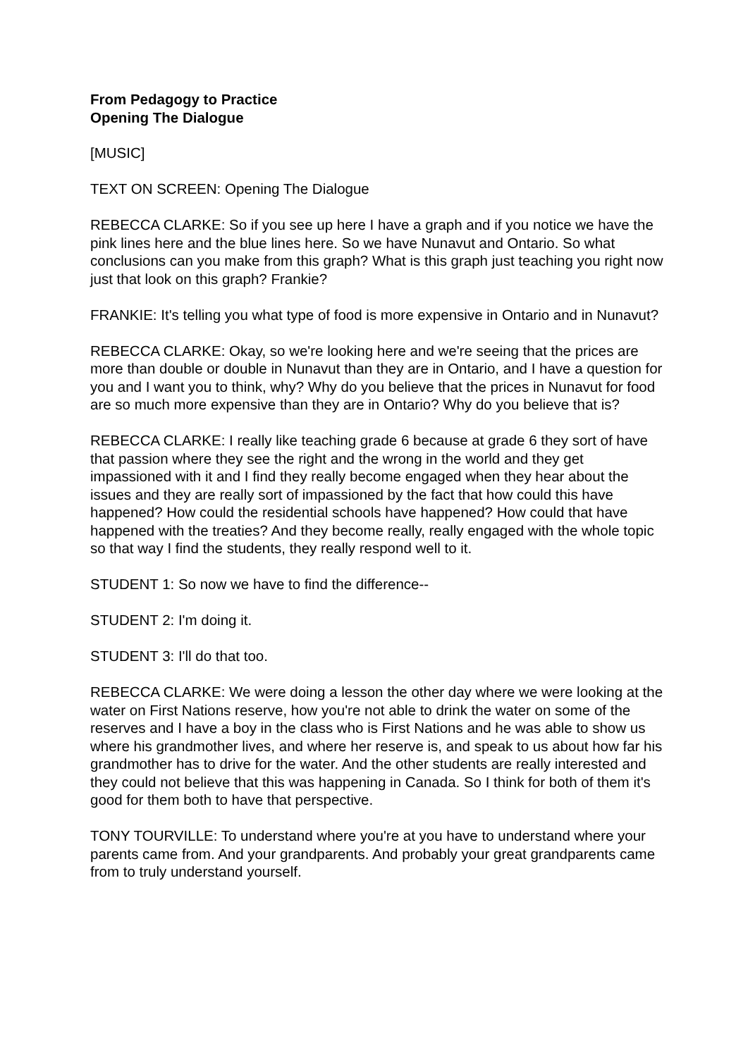From Pedagogy to Practice
Opening The Dialogue
[MUSIC]
TEXT ON SCREEN: Opening The Dialogue
REBECCA CLARKE: So if you see up here I have a graph and if you notice we have the pink lines here and the blue lines here. So we have Nunavut and Ontario. So what conclusions can you make from this graph? What is this graph just teaching you right now just that look on this graph? Frankie?
FRANKIE: It's telling you what type of food is more expensive in Ontario and in Nunavut?
REBECCA CLARKE: Okay, so we're looking here and we're seeing that the prices are more than double or double in Nunavut than they are in Ontario, and I have a question for you and I want you to think, why? Why do you believe that the prices in Nunavut for food are so much more expensive than they are in Ontario? Why do you believe that is?
REBECCA CLARKE: I really like teaching grade 6 because at grade 6 they sort of have that passion where they see the right and the wrong in the world and they get impassioned with it and I find they really become engaged when they hear about the issues and they are really sort of impassioned by the fact that how could this have happened? How could the residential schools have happened? How could that have happened with the treaties? And they become really, really engaged with the whole topic so that way I find the students, they really respond well to it.
STUDENT 1: So now we have to find the difference--
STUDENT 2: I'm doing it.
STUDENT 3: I'll do that too.
REBECCA CLARKE: We were doing a lesson the other day where we were looking at the water on First Nations reserve, how you're not able to drink the water on some of the reserves and I have a boy in the class who is First Nations and he was able to show us where his grandmother lives, and where her reserve is, and speak to us about how far his grandmother has to drive for the water. And the other students are really interested and they could not believe that this was happening in Canada. So I think for both of them it's good for them both to have that perspective.
TONY TOURVILLE: To understand where you're at you have to understand where your parents came from. And your grandparents. And probably your great grandparents came from to truly understand yourself.